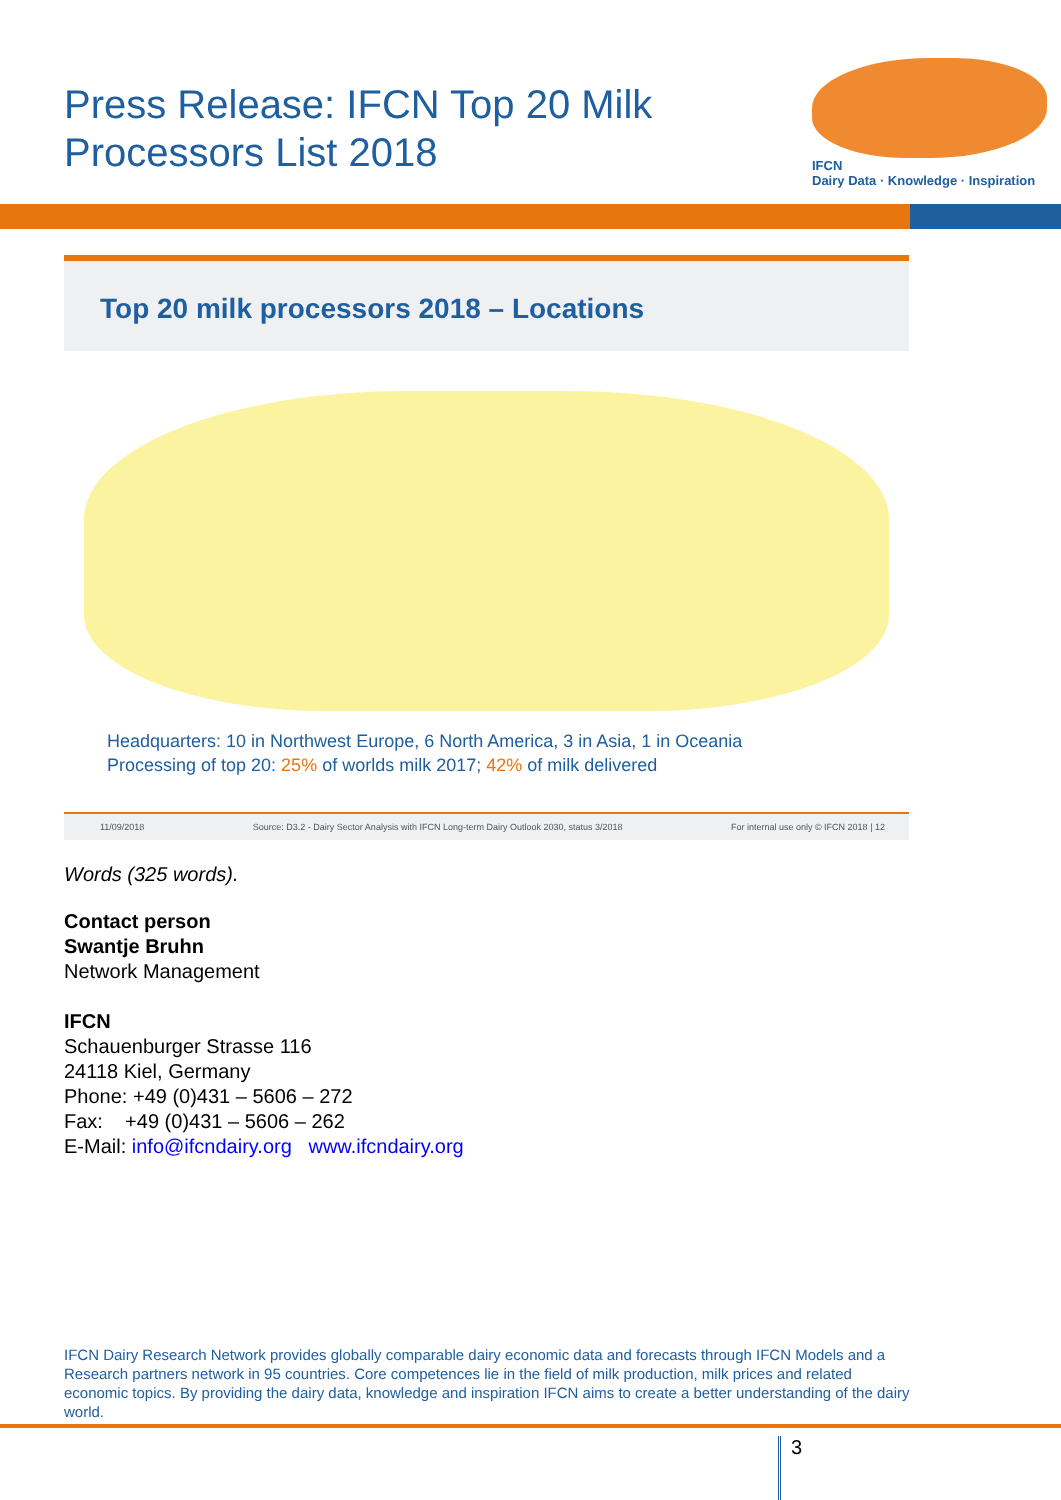Press Release: IFCN Top 20 Milk
Processors List 2018
IFCN
Dairy Data · Knowledge · Inspiration
Top 20 milk processors 2018 – Locations
Headquarters: 10 in Northwest Europe, 6 North America, 3 in Asia, 1 in Oceania
Processing of top 20: 25% of worlds milk 2017; 42% of milk delivered
11/09/2018 Source: D3.2 - Dairy Sector Analysis with IFCN Long-term Dairy Outlook 2030, status 3/2018 For internal use only © IFCN 2018 | 12
Words (325 words).
Contact person
Swantje Bruhn
Network Management
IFCN
Schauenburger Strasse 116
24118 Kiel, Germany
Phone: +49 (0)431 – 5606 – 272
Fax: +49 (0)431 – 5606 – 262
E-Mail: info@ifcndairy.org www.ifcndairy.org
IFCN Dairy Research Network provides globally comparable dairy economic data and forecasts through IFCN Models and a Research partners network in 95 countries. Core competences lie in the field of milk production, milk prices and related economic topics. By providing the dairy data, knowledge and inspiration IFCN aims to create a better understanding of the dairy world.
3